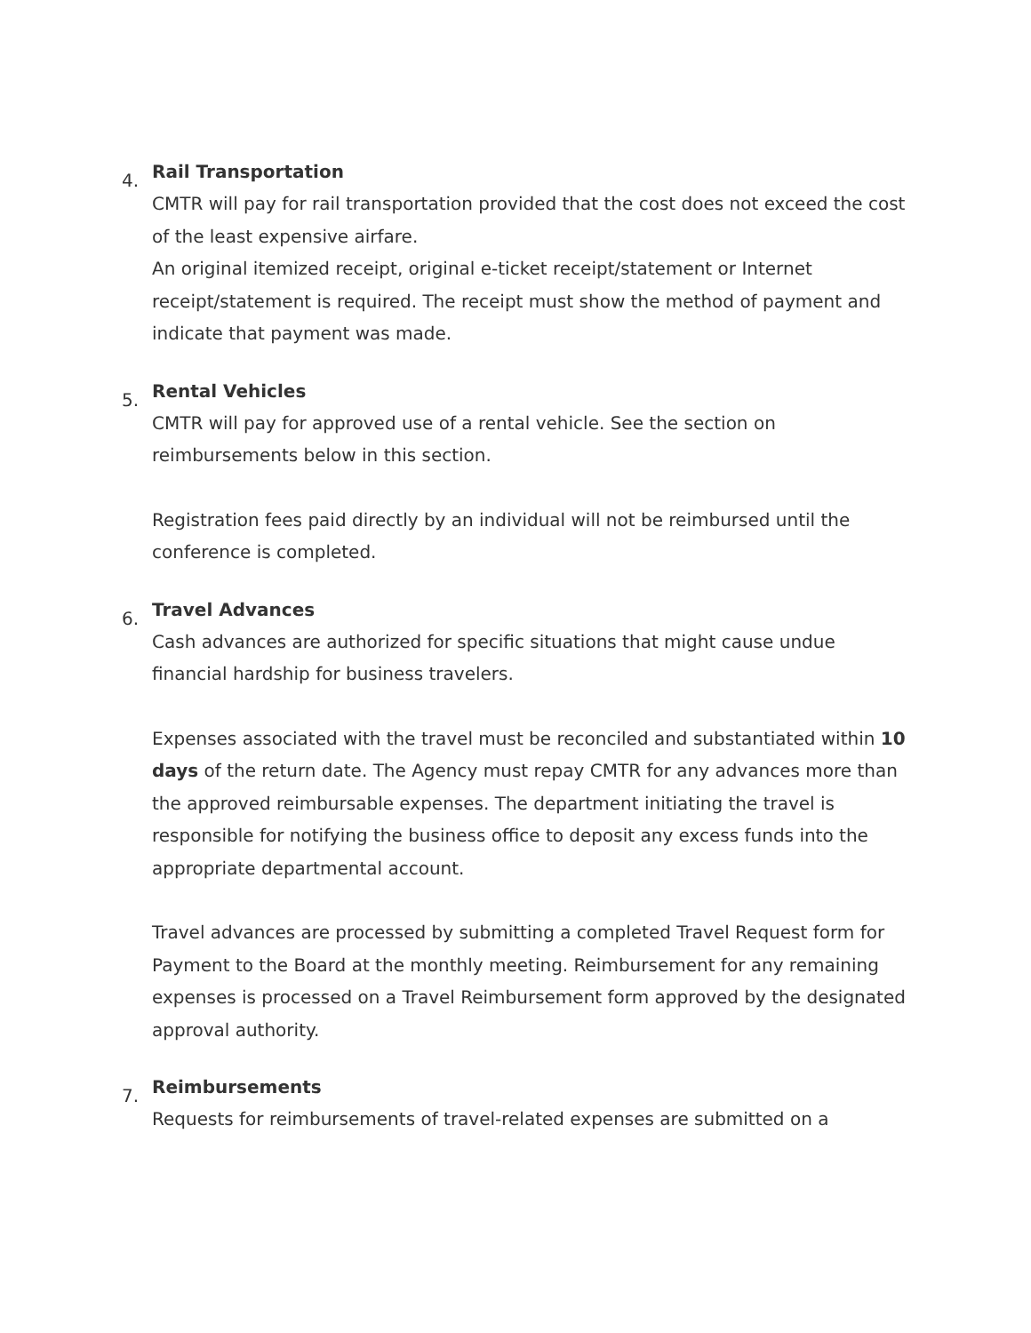4.
Rail Transportation
CMTR will pay for rail transportation provided that the cost does not exceed the cost of the least expensive airfare.
An original itemized receipt, original e-ticket receipt/statement or Internet receipt/statement is required. The receipt must show the method of payment and indicate that payment was made.
5.
Rental Vehicles
CMTR will pay for approved use of a rental vehicle. See the section on reimbursements below in this section.
Registration fees paid directly by an individual will not be reimbursed until the conference is completed.
6.
Travel Advances
Cash advances are authorized for specific situations that might cause undue financial hardship for business travelers.
Expenses associated with the travel must be reconciled and substantiated within 10 days of the return date. The Agency must repay CMTR for any advances more than the approved reimbursable expenses. The department initiating the travel is responsible for notifying the business office to deposit any excess funds into the appropriate departmental account.
Travel advances are processed by submitting a completed Travel Request form for Payment to the Board at the monthly meeting. Reimbursement for any remaining expenses is processed on a Travel Reimbursement form approved by the designated approval authority.
7.
Reimbursements
Requests for reimbursements of travel-related expenses are submitted on a